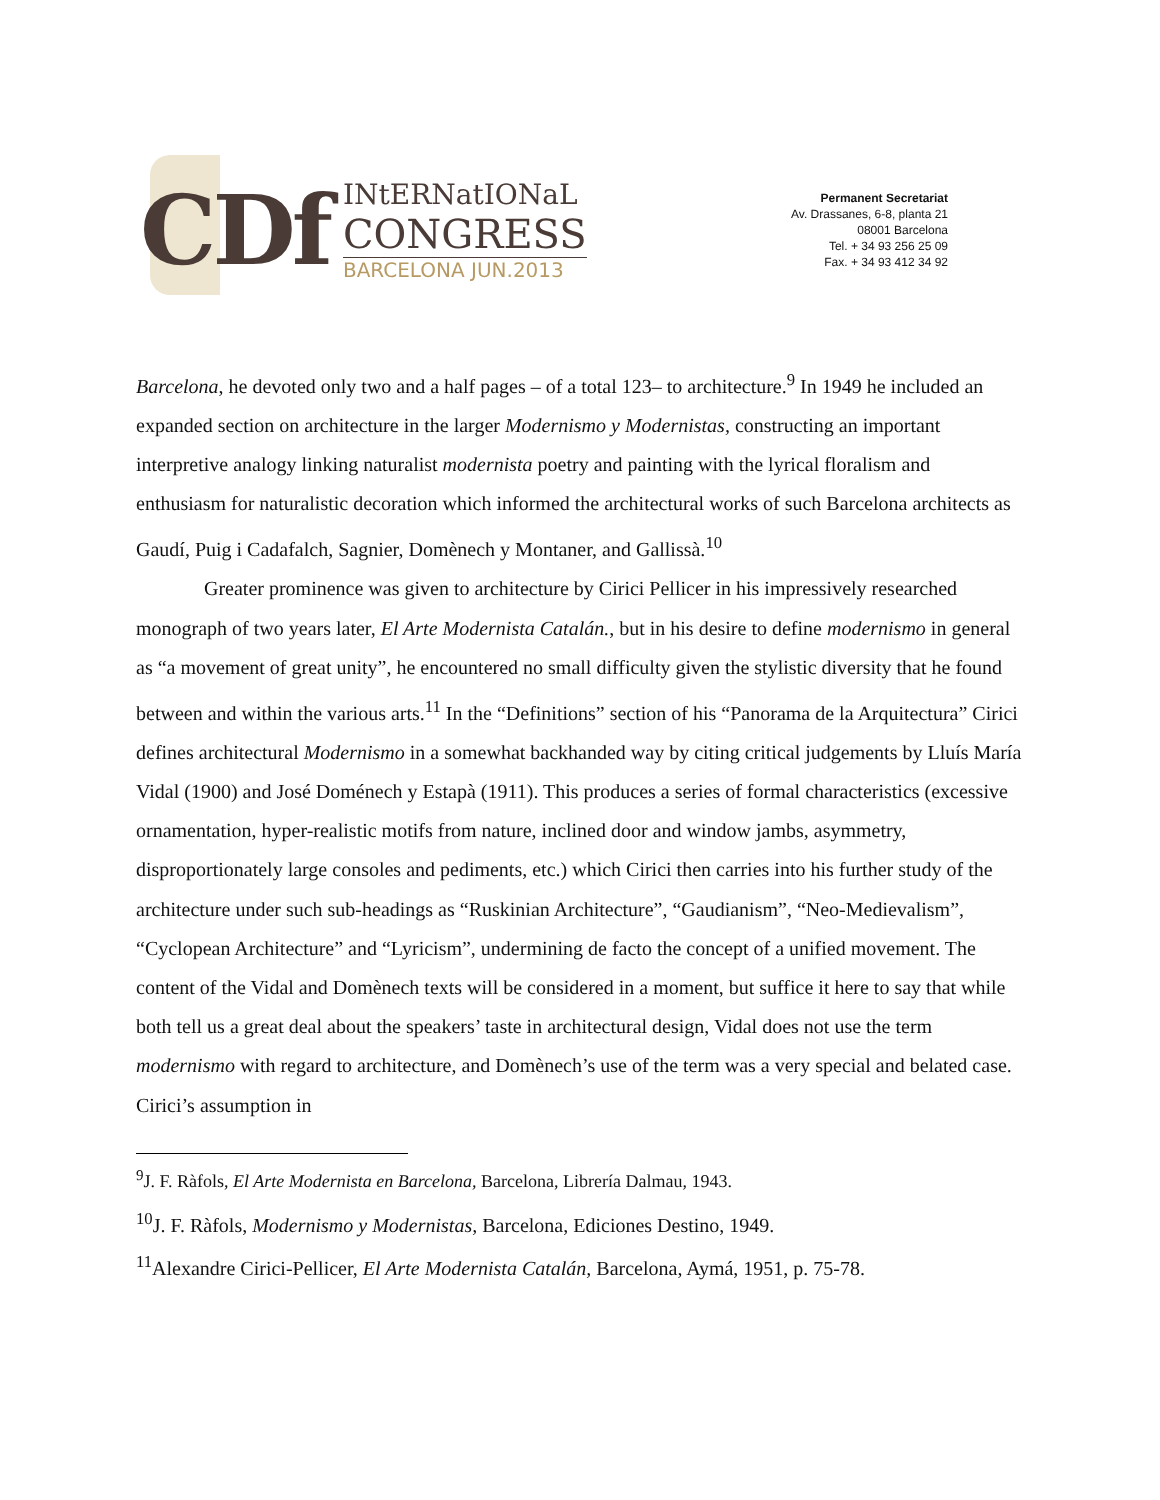CDf
INtERNatIONaL
CONGRESS
BARCELONA JUN.2013
Permanent Secretariat
Av. Drassanes, 6-8, planta 21
08001 Barcelona
Tel. + 34 93 256 25 09
Fax. + 34 93 412 34 92
Barcelona, he devoted only two and a half pages – of a total 123– to architecture.<sup>9</sup> In 1949 he included an expanded section on architecture in the larger Modernismo y Modernistas, constructing an important interpretive analogy linking naturalist modernista poetry and painting with the lyrical floralism and enthusiasm for naturalistic decoration which informed the architectural works of such Barcelona architects as Gaudí, Puig i Cadafalch, Sagnier, Domènech y Montaner, and Gallissà.<sup>10</sup>
Greater prominence was given to architecture by Cirici Pellicer in his impressively researched monograph of two years later, El Arte Modernista Catalán., but in his desire to define modernismo in general as “a movement of great unity”, he encountered no small difficulty given the stylistic diversity that he found between and within the various arts.<sup>11</sup> In the “Definitions” section of his “Panorama de la Arquitectura” Cirici defines architectural Modernismo in a somewhat backhanded way by citing critical judgements by Lluís María Vidal (1900) and José Doménech y Estapà (1911). This produces a series of formal characteristics (excessive ornamentation, hyper-realistic motifs from nature, inclined door and window jambs, asymmetry, disproportionately large consoles and pediments, etc.) which Cirici then carries into his further study of the architecture under such sub-headings as “Ruskinian Architecture”, “Gaudianism”, “Neo-Medievalism”, “Cyclopean Architecture” and “Lyricism”, undermining de facto the concept of a unified movement. The content of the Vidal and Domènech texts will be considered in a moment, but suffice it here to say that while both tell us a great deal about the speakers’ taste in architectural design, Vidal does not use the term modernismo with regard to architecture, and Domènech’s use of the term was a very special and belated case. Cirici’s assumption in
<sup>9</sup> J. F. Ràfols, El Arte Modernista en Barcelona, Barcelona, Librería Dalmau, 1943.
<sup>10</sup> J. F. Ràfols, Modernismo y Modernistas, Barcelona, Ediciones Destino, 1949.
<sup>11</sup> Alexandre Cirici-Pellicer, El Arte Modernista Catalán, Barcelona, Aymá, 1951, p. 75-78.